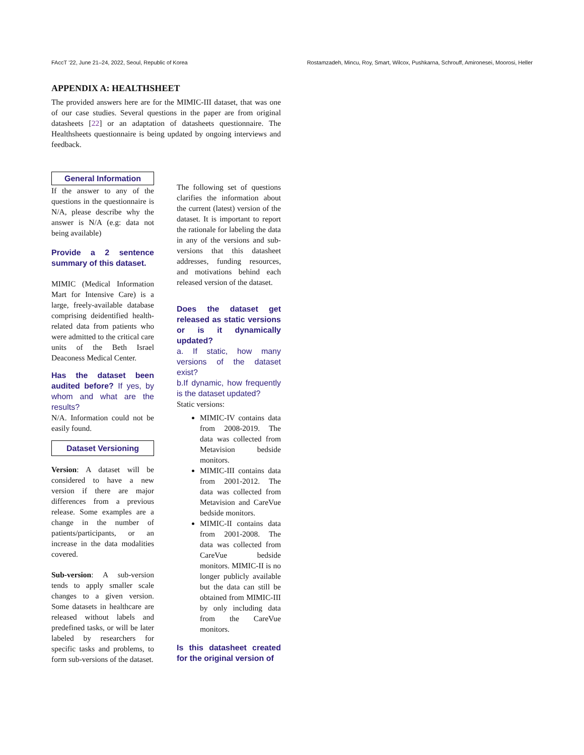FAccT ’22, June 21–24, 2022, Seoul, Republic of Korea Rostamzadeh, Mincu, Roy, Smart, Wilcox, Pushkarna, Schrouff, Amironesei, Moorosi, Heller
APPENDIX A: HEALTHSHEET
The provided answers here are for the MIMIC-III dataset, that was one of our case studies. Several questions in the paper are from original datasheets [22] or an adaptation of datasheets questionnaire. The Healthsheets questionnaire is being updated by ongoing interviews and feedback.
General Information
If the answer to any of the questions in the questionnaire is N/A, please describe why the answer is N/A (e.g: data not being available)
Provide a 2 sentence summary of this dataset.
MIMIC (Medical Information Mart for Intensive Care) is a large, freely-available database comprising deidentified health-related data from patients who were admitted to the critical care units of the Beth Israel Deaconess Medical Center.
Has the dataset been audited before? If yes, by whom and what are the results?
N/A. Information could not be easily found.
Dataset Versioning
Version: A dataset will be considered to have a new version if there are major differences from a previous release. Some examples are a change in the number of patients/participants, or an increase in the data modalities covered.
Sub-version: A sub-version tends to apply smaller scale changes to a given version. Some datasets in healthcare are released without labels and predefined tasks, or will be later labeled by researchers for specific tasks and problems, to form sub-versions of the dataset.
The following set of questions clarifies the information about the current (latest) version of the dataset. It is important to report the rationale for labeling the data in any of the versions and sub-versions that this datasheet addresses, funding resources, and motivations behind each released version of the dataset.
Does the dataset get released as static versions or is it dynamically updated?
a. If static, how many versions of the dataset exist?
b.If dynamic, how frequently is the dataset updated?
Static versions:
MIMIC-IV contains data from 2008-2019. The data was collected from Metavision bedside monitors.
MIMIC-III contains data from 2001-2012. The data was collected from Metavision and CareVue bedside monitors.
MIMIC-II contains data from 2001-2008. The data was collected from CareVue bedside monitors. MIMIC-II is no longer publicly available but the data can still be obtained from MIMIC-III by only including data from the CareVue monitors.
Is this datasheet created for the original version of